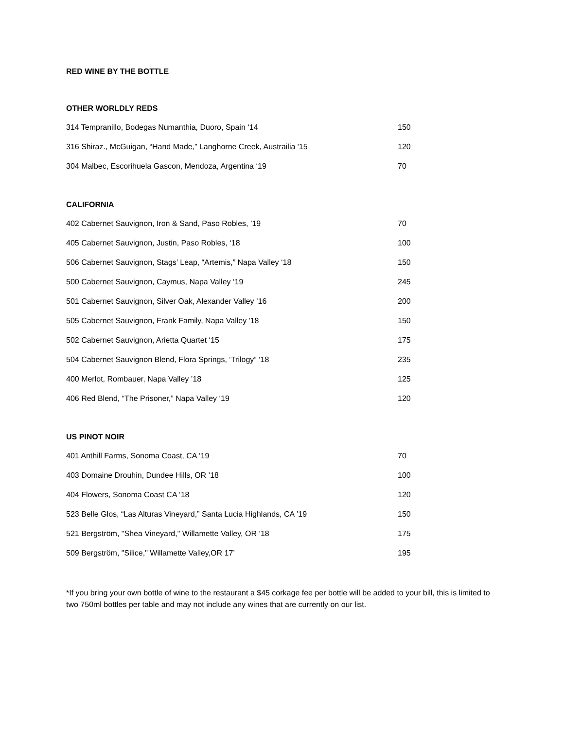RED WINE BY THE BOTTLE
OTHER WORLDLY REDS
| 314 Tempranillo, Bodegas Numanthia, Duoro, Spain ‘14 | 150 |
| 316 Shiraz., McGuigan, “Hand Made,” Langhorne Creek, Austrailia '15 | 120 |
| 304 Malbec, Escorihuela Gascon, Mendoza, Argentina ‘19 | 70 |
CALIFORNIA
| 402 Cabernet Sauvignon, Iron & Sand, Paso Robles, ’19 | 70 |
| 405 Cabernet Sauvignon, Justin, Paso Robles, ‘18 | 100 |
| 506 Cabernet Sauvignon, Stags’ Leap, “Artemis,” Napa Valley ‘18 | 150 |
| 500 Cabernet Sauvignon, Caymus, Napa Valley ‘19 | 245 |
| 501 Cabernet Sauvignon, Silver Oak, Alexander Valley ’16 | 200 |
| 505 Cabernet Sauvignon, Frank Family, Napa Valley '18 | 150 |
| 502 Cabernet Sauvignon, Arietta Quartet ‘15 | 175 |
| 504 Cabernet Sauvignon Blend, Flora Springs, ‘Trilogy” ‘18 | 235 |
| 400 Merlot, Rombauer, Napa Valley ’18 | 125 |
| 406 Red Blend, “The Prisoner,” Napa Valley ‘19 | 120 |
US PINOT NOIR
| 401 Anthill Farms, Sonoma Coast, CA ‘19 | 70 |
| 403 Domaine Drouhin, Dundee Hills, OR ’18 | 100 |
| 404 Flowers, Sonoma Coast CA ‘18 | 120 |
| 523 Belle Glos, “Las Alturas Vineyard,” Santa Lucia Highlands, CA ’19 | 150 |
| 521 Bergström, "Shea Vineyard," Willamette Valley, OR ‘18 | 175 |
| 509 Bergström, "Silice," Willamette Valley,OR 17’ | 195 |
*If you bring your own bottle of wine to the restaurant a $45 corkage fee per bottle will be added to your bill, this is limited to two 750ml bottles per table and may not include any wines that are currently on our list.